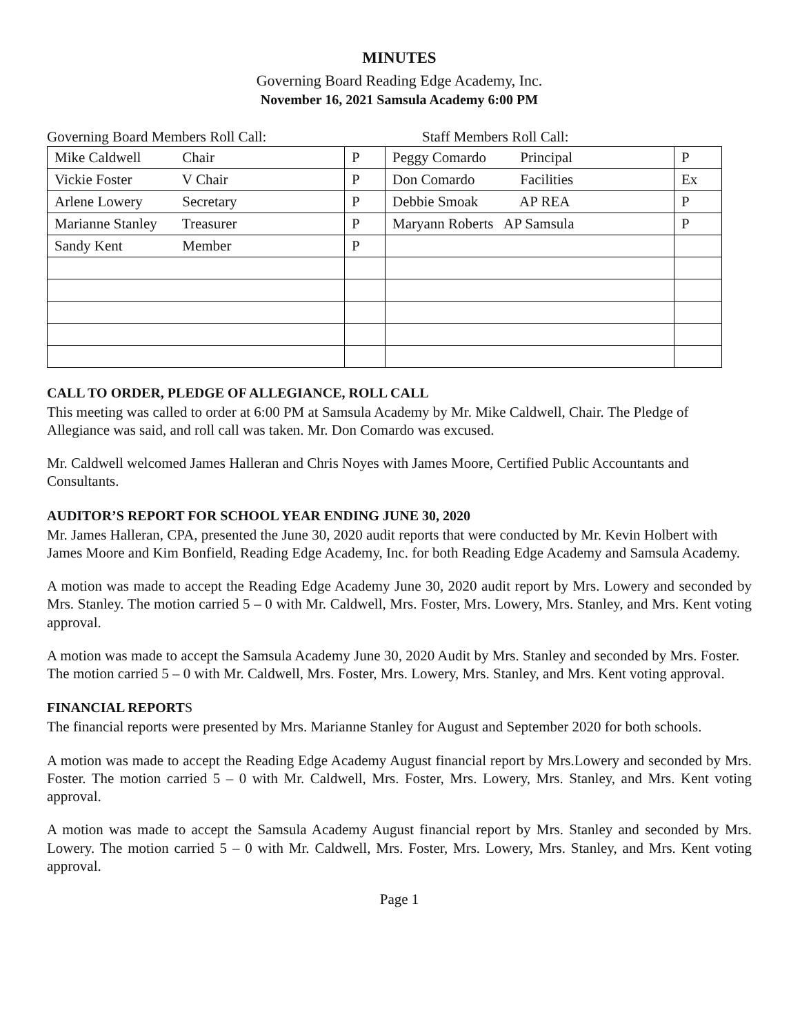MINUTES
Governing Board Reading Edge Academy, Inc.
November 16, 2021 Samsula Academy 6:00 PM
Governing Board Members Roll Call: Staff Members Roll Call:
| Mike Caldwell Chair | P | Peggy Comardo Principal | P |
| Vickie Foster V Chair | P | Don Comardo Facilities | Ex |
| Arlene Lowery Secretary | P | Debbie Smoak AP REA | P |
| Marianne Stanley Treasurer | P | Maryann Roberts AP Samsula | P |
| Sandy Kent Member | P | | |
CALL TO ORDER, PLEDGE OF ALLEGIANCE, ROLL CALL
This meeting was called to order at 6:00 PM at Samsula Academy by Mr. Mike Caldwell, Chair. The Pledge of Allegiance was said, and roll call was taken. Mr. Don Comardo was excused.
Mr. Caldwell welcomed James Halleran and Chris Noyes with James Moore, Certified Public Accountants and Consultants.
AUDITOR’S REPORT FOR SCHOOL YEAR ENDING JUNE 30, 2020
Mr. James Halleran, CPA, presented the June 30, 2020 audit reports that were conducted by Mr. Kevin Holbert with James Moore and Kim Bonfield, Reading Edge Academy, Inc. for both Reading Edge Academy and Samsula Academy.
A motion was made to accept the Reading Edge Academy June 30, 2020 audit report by Mrs. Lowery and seconded by Mrs. Stanley. The motion carried 5 – 0 with Mr. Caldwell, Mrs. Foster, Mrs. Lowery, Mrs. Stanley, and Mrs. Kent voting approval.
A motion was made to accept the Samsula Academy June 30, 2020 Audit by Mrs. Stanley and seconded by Mrs. Foster. The motion carried 5 – 0 with Mr. Caldwell, Mrs. Foster, Mrs. Lowery, Mrs. Stanley, and Mrs. Kent voting approval.
FINANCIAL REPORTS
The financial reports were presented by Mrs. Marianne Stanley for August and September 2020 for both schools.
A motion was made to accept the Reading Edge Academy August financial report by Mrs.Lowery and seconded by Mrs. Foster. The motion carried 5 – 0 with Mr. Caldwell, Mrs. Foster, Mrs. Lowery, Mrs. Stanley, and Mrs. Kent voting approval.
A motion was made to accept the Samsula Academy August financial report by Mrs. Stanley and seconded by Mrs. Lowery. The motion carried 5 – 0 with Mr. Caldwell, Mrs. Foster, Mrs. Lowery, Mrs. Stanley, and Mrs. Kent voting approval.
Page 1